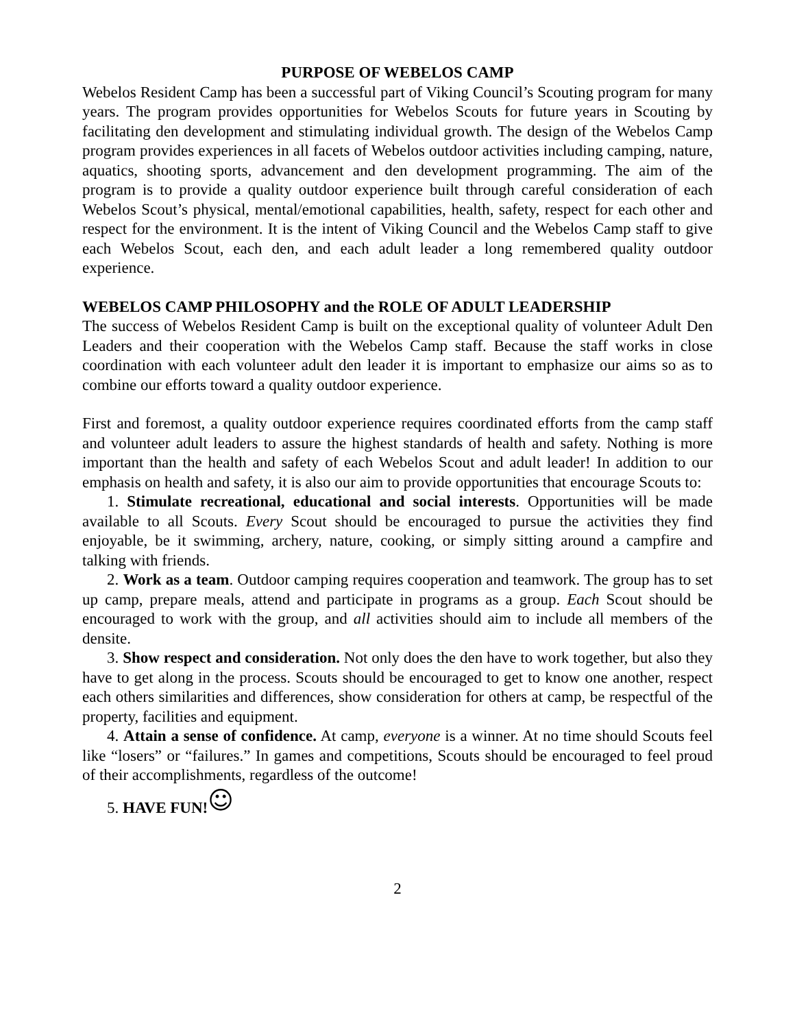PURPOSE OF WEBELOS CAMP
Webelos Resident Camp has been a successful part of Viking Council’s Scouting program for many years. The program provides opportunities for Webelos Scouts for future years in Scouting by facilitating den development and stimulating individual growth. The design of the Webelos Camp program provides experiences in all facets of Webelos outdoor activities including camping, nature, aquatics, shooting sports, advancement and den development programming. The aim of the program is to provide a quality outdoor experience built through careful consideration of each Webelos Scout’s physical, mental/emotional capabilities, health, safety, respect for each other and respect for the environment. It is the intent of Viking Council and the Webelos Camp staff to give each Webelos Scout, each den, and each adult leader a long remembered quality outdoor experience.
WEBELOS CAMP PHILOSOPHY and the ROLE OF ADULT LEADERSHIP
The success of Webelos Resident Camp is built on the exceptional quality of volunteer Adult Den Leaders and their cooperation with the Webelos Camp staff. Because the staff works in close coordination with each volunteer adult den leader it is important to emphasize our aims so as to combine our efforts toward a quality outdoor experience.
First and foremost, a quality outdoor experience requires coordinated efforts from the camp staff and volunteer adult leaders to assure the highest standards of health and safety. Nothing is more important than the health and safety of each Webelos Scout and adult leader! In addition to our emphasis on health and safety, it is also our aim to provide opportunities that encourage Scouts to:
1. Stimulate recreational, educational and social interests. Opportunities will be made available to all Scouts. Every Scout should be encouraged to pursue the activities they find enjoyable, be it swimming, archery, nature, cooking, or simply sitting around a campfire and talking with friends.
2. Work as a team. Outdoor camping requires cooperation and teamwork. The group has to set up camp, prepare meals, attend and participate in programs as a group. Each Scout should be encouraged to work with the group, and all activities should aim to include all members of the densite.
3. Show respect and consideration. Not only does the den have to work together, but also they have to get along in the process. Scouts should be encouraged to get to know one another, respect each others similarities and differences, show consideration for others at camp, be respectful of the property, facilities and equipment.
4. Attain a sense of confidence. At camp, everyone is a winner. At no time should Scouts feel like “losers” or “failures.” In games and competitions, Scouts should be encouraged to feel proud of their accomplishments, regardless of the outcome!
5. HAVE FUN!☺
2